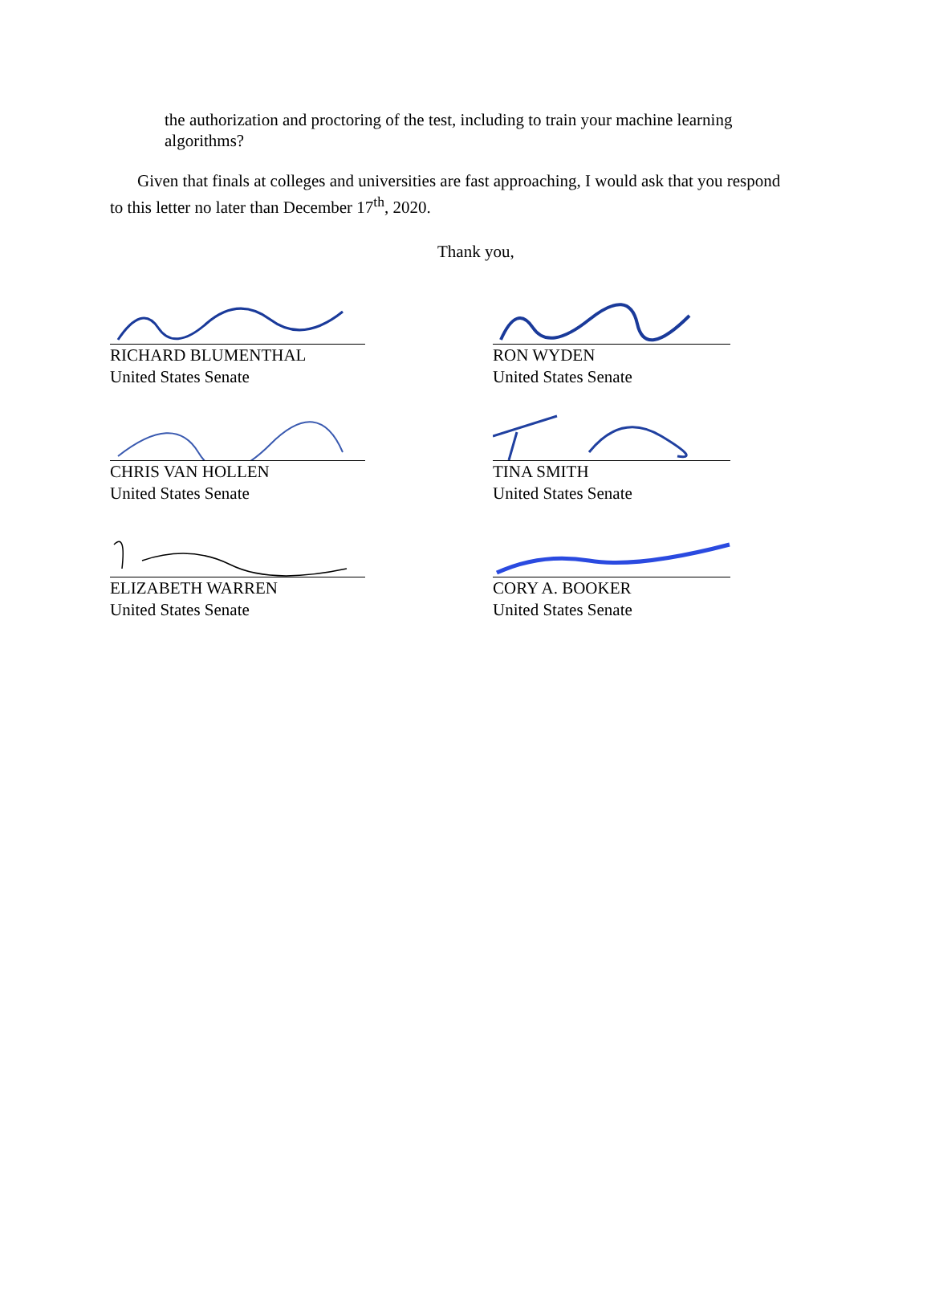the authorization and proctoring of the test, including to train your machine learning algorithms?
Given that finals at colleges and universities are fast approaching, I would ask that you respond to this letter no later than December 17<sup>th</sup>, 2020.
Thank you,
RICHARD BLUMENTHAL
United States Senate
RON WYDEN
United States Senate
CHRIS VAN HOLLEN
United States Senate
TINA SMITH
United States Senate
ELIZABETH WARREN
United States Senate
CORY A. BOOKER
United States Senate